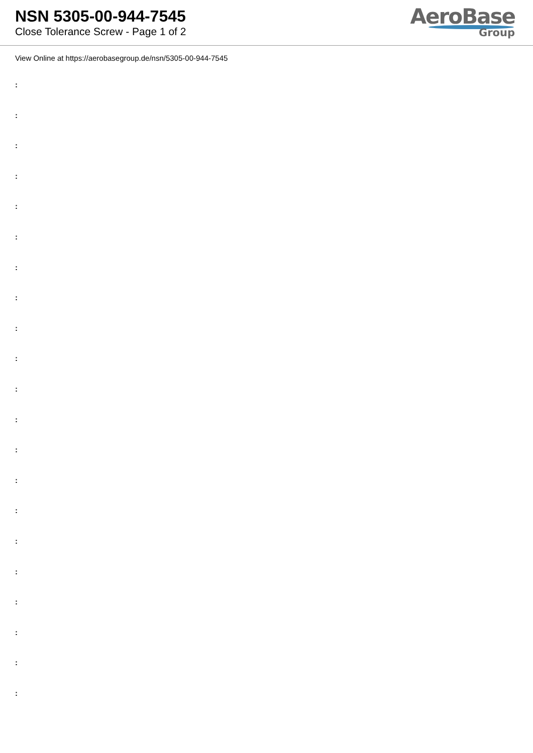NSN 5305-00-944-7545
Close Tolerance Screw - Page 1 of 2
AeroBase
Group
View Online at https://aerobasegroup.de/nsn/5305-00-944-7545
:
:
:
:
:
:
:
:
:
:
:
:
:
:
:
:
:
:
:
:
: